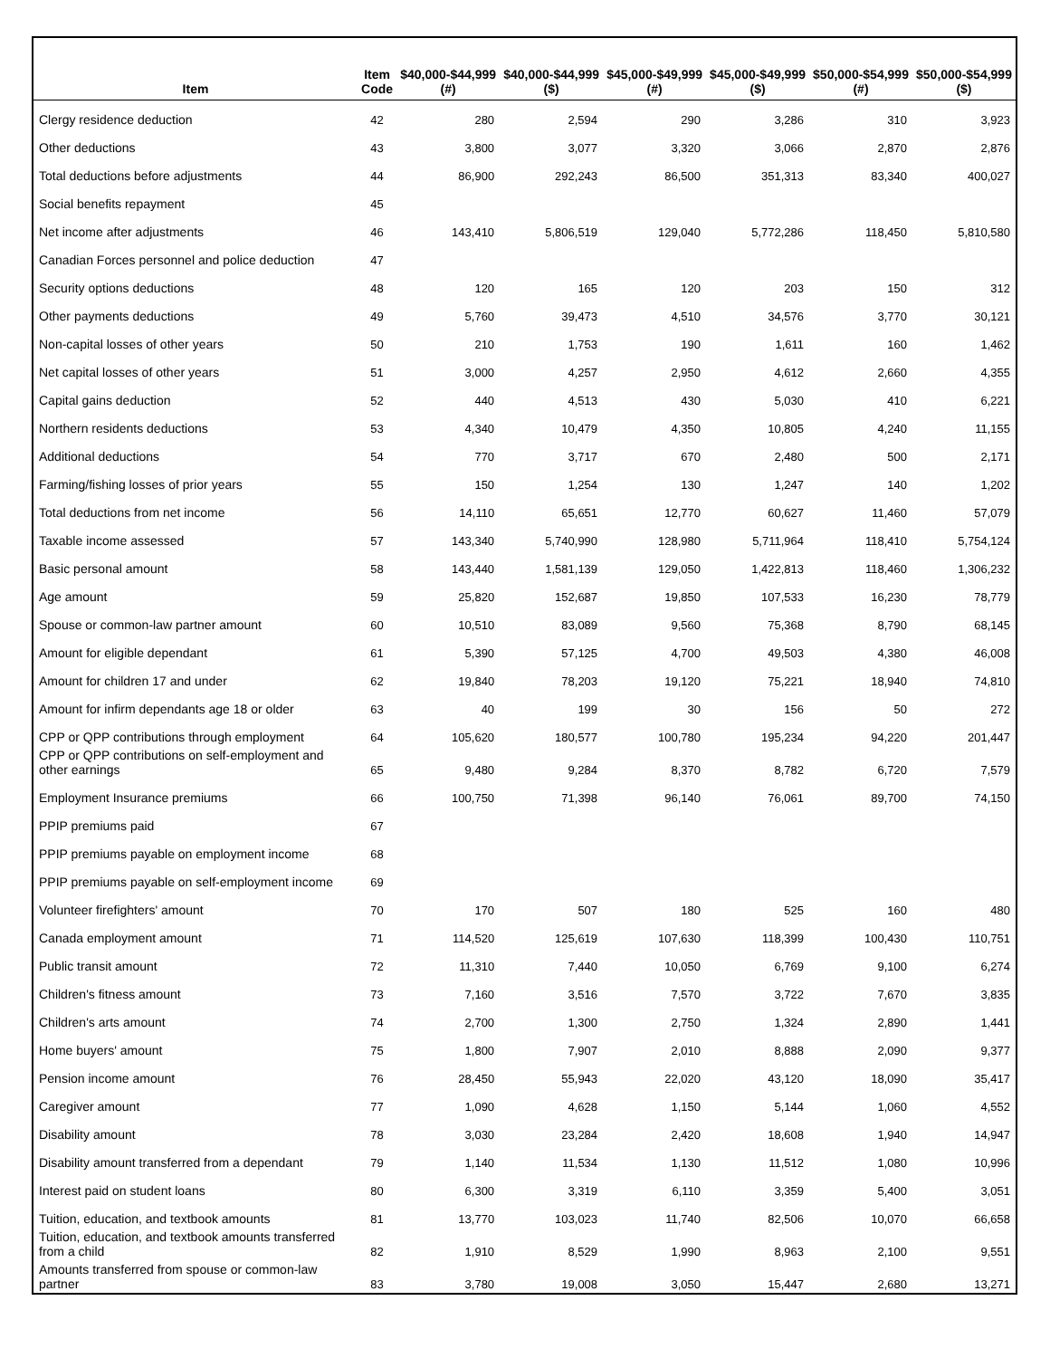| Item | Item Code | $40,000-$44,999 (#) | $40,000-$44,999 ($) | $45,000-$49,999 (#) | $45,000-$49,999 ($) | $50,000-$54,999 (#) | $50,000-$54,999 ($) |
| --- | --- | --- | --- | --- | --- | --- | --- |
| Clergy residence deduction | 42 | 280 | 2,594 | 290 | 3,286 | 310 | 3,923 |
| Other deductions | 43 | 3,800 | 3,077 | 3,320 | 3,066 | 2,870 | 2,876 |
| Total deductions before adjustments | 44 | 86,900 | 292,243 | 86,500 | 351,313 | 83,340 | 400,027 |
| Social benefits repayment | 45 | | | | | | |
| Net income after adjustments | 46 | 143,410 | 5,806,519 | 129,040 | 5,772,286 | 118,450 | 5,810,580 |
| Canadian Forces personnel and police deduction | 47 | | | | | | |
| Security options deductions | 48 | 120 | 165 | 120 | 203 | 150 | 312 |
| Other payments deductions | 49 | 5,760 | 39,473 | 4,510 | 34,576 | 3,770 | 30,121 |
| Non-capital losses of other years | 50 | 210 | 1,753 | 190 | 1,611 | 160 | 1,462 |
| Net capital losses of other years | 51 | 3,000 | 4,257 | 2,950 | 4,612 | 2,660 | 4,355 |
| Capital gains deduction | 52 | 440 | 4,513 | 430 | 5,030 | 410 | 6,221 |
| Northern residents deductions | 53 | 4,340 | 10,479 | 4,350 | 10,805 | 4,240 | 11,155 |
| Additional deductions | 54 | 770 | 3,717 | 670 | 2,480 | 500 | 2,171 |
| Farming/fishing losses of prior years | 55 | 150 | 1,254 | 130 | 1,247 | 140 | 1,202 |
| Total deductions from net income | 56 | 14,110 | 65,651 | 12,770 | 60,627 | 11,460 | 57,079 |
| Taxable income assessed | 57 | 143,340 | 5,740,990 | 128,980 | 5,711,964 | 118,410 | 5,754,124 |
| Basic personal amount | 58 | 143,440 | 1,581,139 | 129,050 | 1,422,813 | 118,460 | 1,306,232 |
| Age amount | 59 | 25,820 | 152,687 | 19,850 | 107,533 | 16,230 | 78,779 |
| Spouse or common-law partner amount | 60 | 10,510 | 83,089 | 9,560 | 75,368 | 8,790 | 68,145 |
| Amount for eligible dependant | 61 | 5,390 | 57,125 | 4,700 | 49,503 | 4,380 | 46,008 |
| Amount for children 17 and under | 62 | 19,840 | 78,203 | 19,120 | 75,221 | 18,940 | 74,810 |
| Amount for infirm dependants age 18 or older | 63 | 40 | 199 | 30 | 156 | 50 | 272 |
| CPP or QPP contributions through employment | 64 | 105,620 | 180,577 | 100,780 | 195,234 | 94,220 | 201,447 |
| CPP or QPP contributions on self-employment and other earnings | 65 | 9,480 | 9,284 | 8,370 | 8,782 | 6,720 | 7,579 |
| Employment Insurance premiums | 66 | 100,750 | 71,398 | 96,140 | 76,061 | 89,700 | 74,150 |
| PPIP premiums paid | 67 | | | | | | |
| PPIP premiums payable on employment income | 68 | | | | | | |
| PPIP premiums payable on self-employment income | 69 | | | | | | |
| Volunteer firefighters' amount | 70 | 170 | 507 | 180 | 525 | 160 | 480 |
| Canada employment amount | 71 | 114,520 | 125,619 | 107,630 | 118,399 | 100,430 | 110,751 |
| Public transit amount | 72 | 11,310 | 7,440 | 10,050 | 6,769 | 9,100 | 6,274 |
| Children's fitness amount | 73 | 7,160 | 3,516 | 7,570 | 3,722 | 7,670 | 3,835 |
| Children's arts amount | 74 | 2,700 | 1,300 | 2,750 | 1,324 | 2,890 | 1,441 |
| Home buyers' amount | 75 | 1,800 | 7,907 | 2,010 | 8,888 | 2,090 | 9,377 |
| Pension income amount | 76 | 28,450 | 55,943 | 22,020 | 43,120 | 18,090 | 35,417 |
| Caregiver amount | 77 | 1,090 | 4,628 | 1,150 | 5,144 | 1,060 | 4,552 |
| Disability amount | 78 | 3,030 | 23,284 | 2,420 | 18,608 | 1,940 | 14,947 |
| Disability amount transferred from a dependant | 79 | 1,140 | 11,534 | 1,130 | 11,512 | 1,080 | 10,996 |
| Interest paid on student loans | 80 | 6,300 | 3,319 | 6,110 | 3,359 | 5,400 | 3,051 |
| Tuition, education, and textbook amounts | 81 | 13,770 | 103,023 | 11,740 | 82,506 | 10,070 | 66,658 |
| Tuition, education, and textbook amounts transferred from a child | 82 | 1,910 | 8,529 | 1,990 | 8,963 | 2,100 | 9,551 |
| Amounts transferred from spouse or common-law partner | 83 | 3,780 | 19,008 | 3,050 | 15,447 | 2,680 | 13,271 |